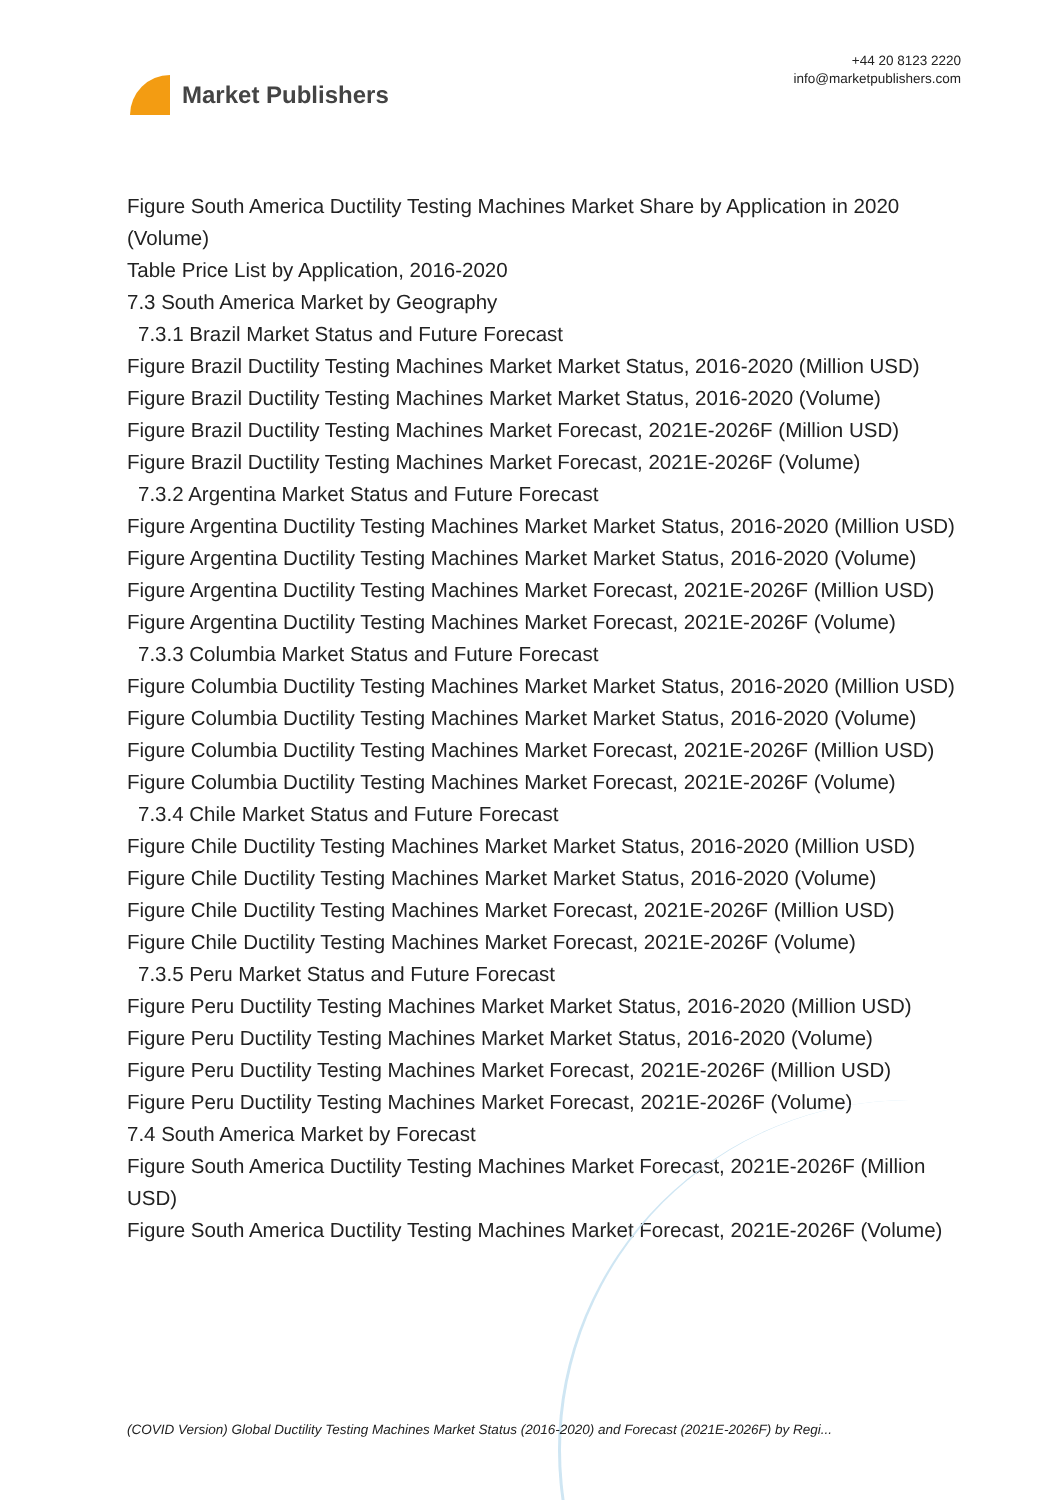Market Publishers
+44 20 8123 2220
info@marketpublishers.com
Figure South America Ductility Testing Machines Market Share by Application in 2020 (Volume)
Table Price List by Application, 2016-2020
7.3 South America Market by Geography
7.3.1 Brazil Market Status and Future Forecast
Figure Brazil Ductility Testing Machines Market Market Status, 2016-2020 (Million USD)
Figure Brazil Ductility Testing Machines Market Market Status, 2016-2020 (Volume)
Figure Brazil Ductility Testing Machines Market Forecast, 2021E-2026F (Million USD)
Figure Brazil Ductility Testing Machines Market Forecast, 2021E-2026F (Volume)
7.3.2 Argentina Market Status and Future Forecast
Figure Argentina Ductility Testing Machines Market Market Status, 2016-2020 (Million USD)
Figure Argentina Ductility Testing Machines Market Market Status, 2016-2020 (Volume)
Figure Argentina Ductility Testing Machines Market Forecast, 2021E-2026F (Million USD)
Figure Argentina Ductility Testing Machines Market Forecast, 2021E-2026F (Volume)
7.3.3 Columbia Market Status and Future Forecast
Figure Columbia Ductility Testing Machines Market Market Status, 2016-2020 (Million USD)
Figure Columbia Ductility Testing Machines Market Market Status, 2016-2020 (Volume)
Figure Columbia Ductility Testing Machines Market Forecast, 2021E-2026F (Million USD)
Figure Columbia Ductility Testing Machines Market Forecast, 2021E-2026F (Volume)
7.3.4 Chile Market Status and Future Forecast
Figure Chile Ductility Testing Machines Market Market Status, 2016-2020 (Million USD)
Figure Chile Ductility Testing Machines Market Market Status, 2016-2020 (Volume)
Figure Chile Ductility Testing Machines Market Forecast, 2021E-2026F (Million USD)
Figure Chile Ductility Testing Machines Market Forecast, 2021E-2026F (Volume)
7.3.5 Peru Market Status and Future Forecast
Figure Peru Ductility Testing Machines Market Market Status, 2016-2020 (Million USD)
Figure Peru Ductility Testing Machines Market Market Status, 2016-2020 (Volume)
Figure Peru Ductility Testing Machines Market Forecast, 2021E-2026F (Million USD)
Figure Peru Ductility Testing Machines Market Forecast, 2021E-2026F (Volume)
7.4 South America Market by Forecast
Figure South America Ductility Testing Machines Market Forecast, 2021E-2026F (Million USD)
Figure South America Ductility Testing Machines Market Forecast, 2021E-2026F (Volume)
(COVID Version) Global Ductility Testing Machines Market Status (2016-2020) and Forecast (2021E-2026F) by Regi...